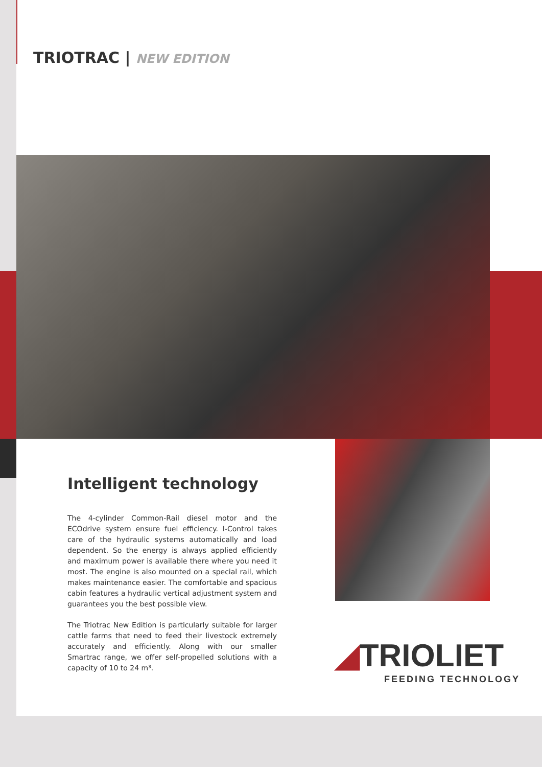TRIOTRAC | NEW EDITION
Intelligent technology
The 4-cylinder Common-Rail diesel motor and the ECOdrive system ensure fuel efficiency. I-Control takes care of the hydraulic systems automatically and load dependent. So the energy is always applied efficiently and maximum power is available there where you need it most. The engine is also mounted on a special rail, which makes maintenance easier. The comfortable and spacious cabin features a hydraulic vertical adjustment system and guarantees you the best possible view.
The Triotrac New Edition is particularly suitable for larger cattle farms that need to feed their livestock extremely accurately and efficiently. Along with our smaller Smartrac range, we offer self-propelled solutions with a capacity of 10 to 24 m³.
◢TRIOLIET
FEEDING TECHNOLOGY